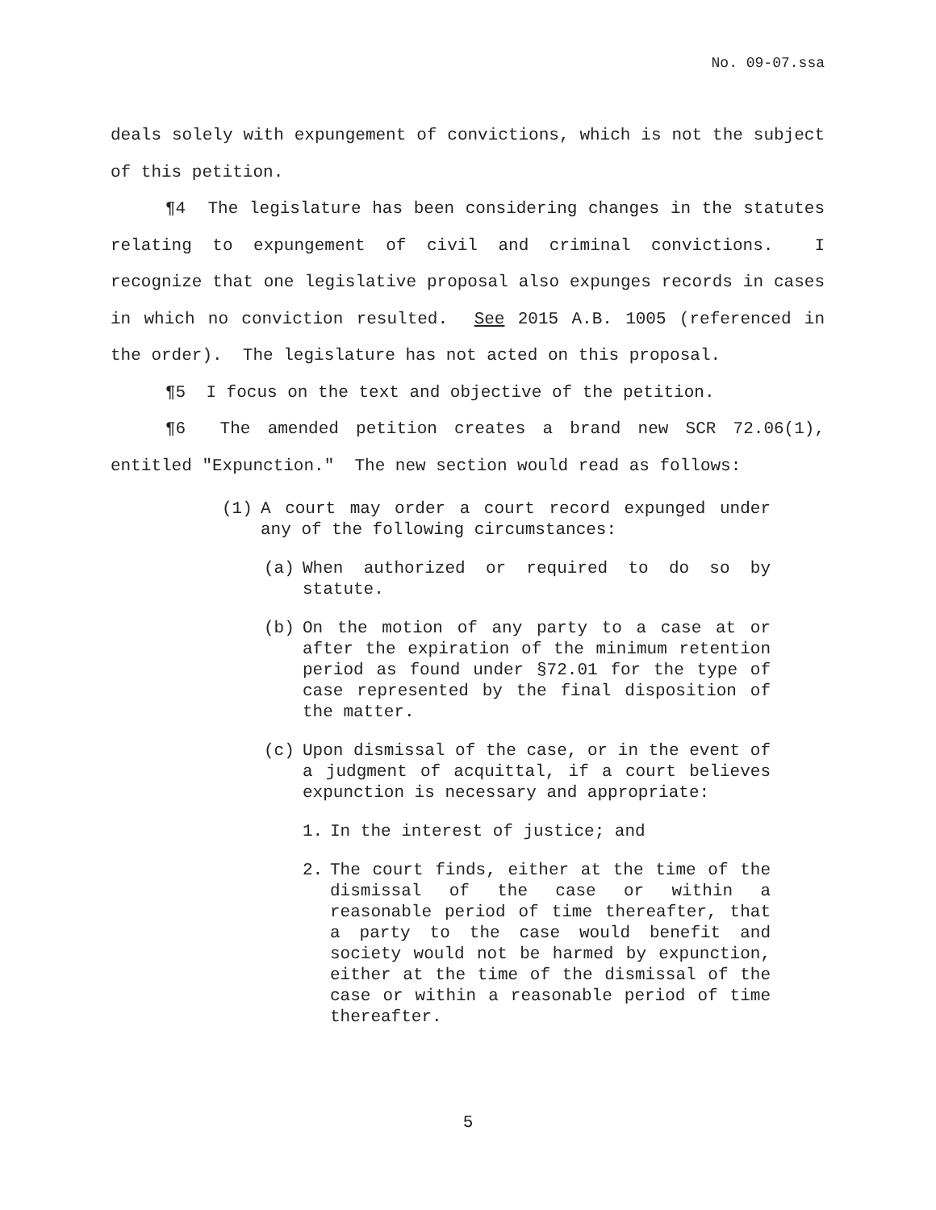No. 09-07.ssa
deals solely with expungement of convictions, which is not the subject of this petition.
¶4 The legislature has been considering changes in the statutes relating to expungement of civil and criminal convictions. I recognize that one legislative proposal also expunges records in cases in which no conviction resulted. See 2015 A.B. 1005 (referenced in the order). The legislature has not acted on this proposal.
¶5 I focus on the text and objective of the petition.
¶6 The amended petition creates a brand new SCR 72.06(1), entitled "Expunction." The new section would read as follows:
(1) A court may order a court record expunged under any of the following circumstances:
(a) When authorized or required to do so by statute.
(b) On the motion of any party to a case at or after the expiration of the minimum retention period as found under §72.01 for the type of case represented by the final disposition of the matter.
(c) Upon dismissal of the case, or in the event of a judgment of acquittal, if a court believes expunction is necessary and appropriate:
1. In the interest of justice; and
2. The court finds, either at the time of the dismissal of the case or within a reasonable period of time thereafter, that a party to the case would benefit and society would not be harmed by expunction, either at the time of the dismissal of the case or within a reasonable period of time thereafter.
5